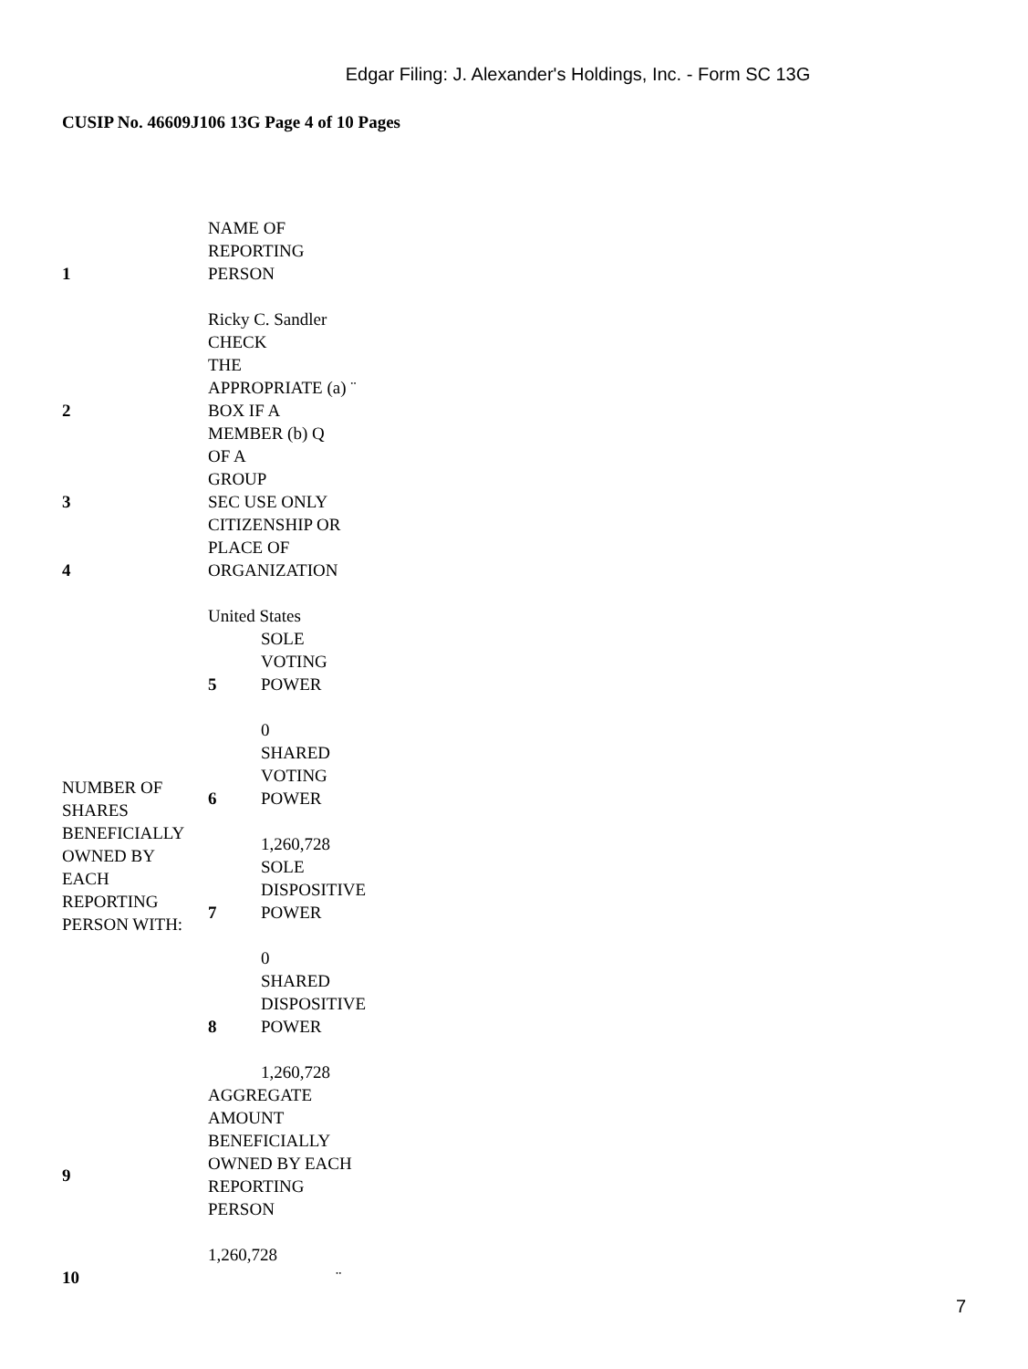Edgar Filing: J. Alexander's Holdings, Inc. - Form SC 13G
CUSIP No. 46609J106 13G Page 4 of 10 Pages
| 1 | NAME OF REPORTING PERSON Ricky C. Sandler | |
| 2 | CHECK THE APPROPRIATE (a) ¨ BOX IF A MEMBER (b) Q OF A GROUP | |
| 3 | SEC USE ONLY | |
| 4 | CITIZENSHIP OR PLACE OF ORGANIZATION United States | |
| NUMBER OF SHARES BENEFICIALLY OWNED BY EACH REPORTING PERSON WITH: | 5 | SOLE VOTING POWER 0 |
| | 6 | SHARED VOTING POWER 1,260,728 |
| | 7 | SOLE DISPOSITIVE POWER 0 |
| | 8 | SHARED DISPOSITIVE POWER 1,260,728 |
| 9 | AGGREGATE AMOUNT BENEFICIALLY OWNED BY EACH REPORTING PERSON 1,260,728 | |
| 10 | ¨ | |
7